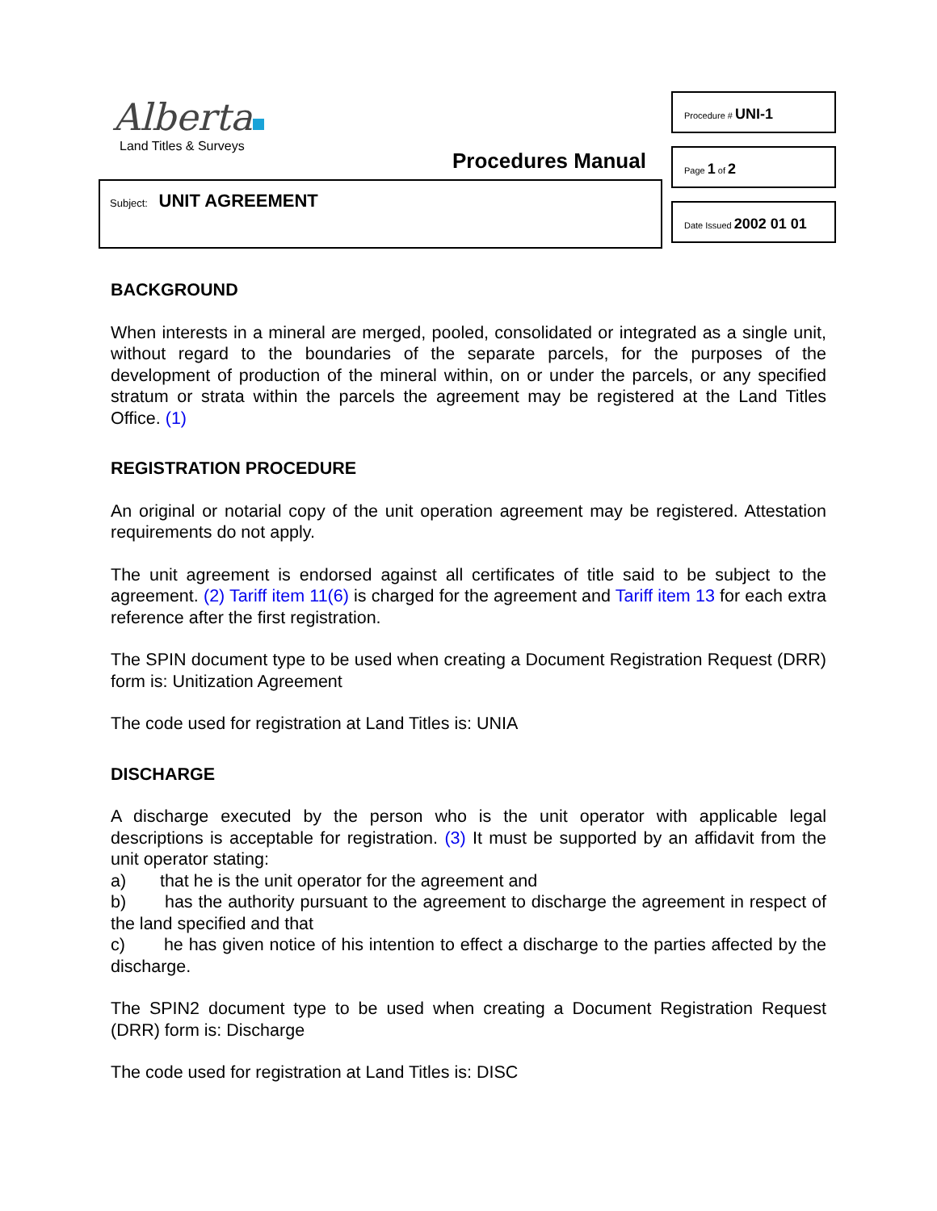Alberta
Land Titles & Surveys
Procedure # UNI-1
Page 1 of 2
Procedures Manual
Subject: UNIT AGREEMENT
Date Issued 2002 01 01
BACKGROUND
When interests in a mineral are merged, pooled, consolidated or integrated as a single unit, without regard to the boundaries of the separate parcels, for the purposes of the development of production of the mineral within, on or under the parcels, or any specified stratum or strata within the parcels the agreement may be registered at the Land Titles Office. (1)
REGISTRATION PROCEDURE
An original or notarial copy of the unit operation agreement may be registered. Attestation requirements do not apply.
The unit agreement is endorsed against all certificates of title said to be subject to the agreement. (2) Tariff item 11(6) is charged for the agreement and Tariff item 13 for each extra reference after the first registration.
The SPIN document type to be used when creating a Document Registration Request (DRR) form is: Unitization Agreement
The code used for registration at Land Titles is: UNIA
DISCHARGE
A discharge executed by the person who is the unit operator with applicable legal descriptions is acceptable for registration. (3) It must be supported by an affidavit from the unit operator stating:
a) that he is the unit operator for the agreement and
b) has the authority pursuant to the agreement to discharge the agreement in respect of the land specified and that
c) he has given notice of his intention to effect a discharge to the parties affected by the discharge.
The SPIN2 document type to be used when creating a Document Registration Request (DRR) form is: Discharge
The code used for registration at Land Titles is: DISC